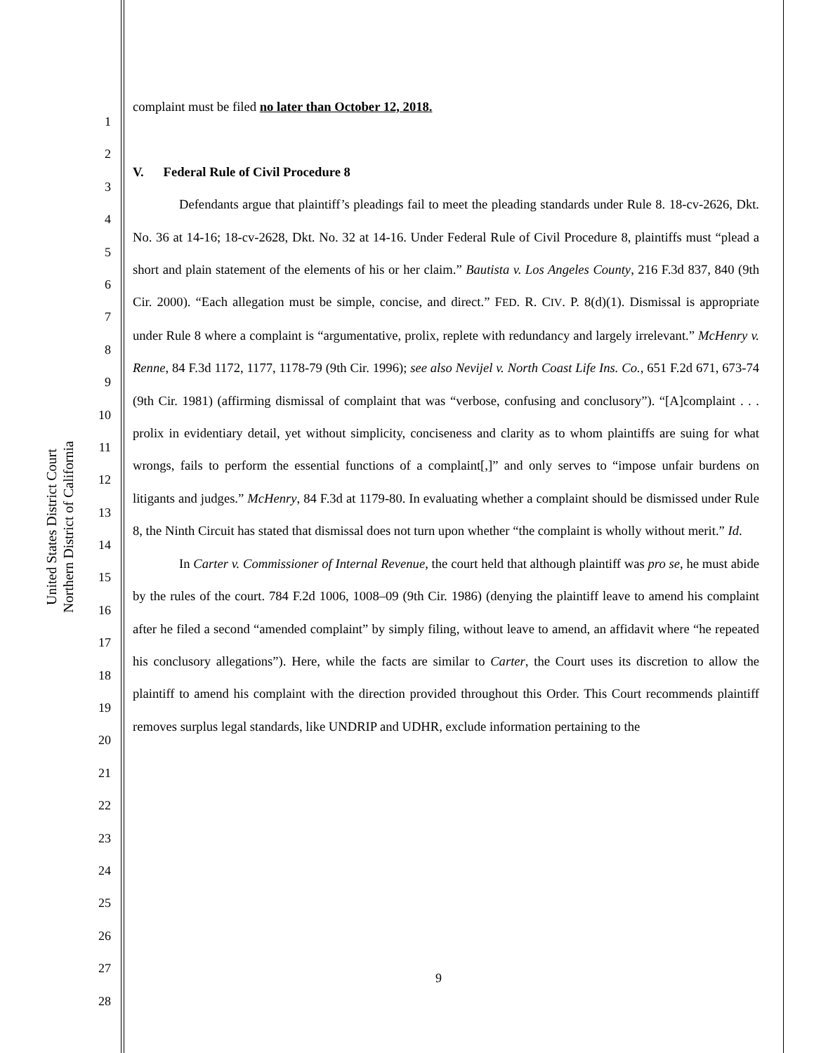United States District Court
Northern District of California
1
2
3
4
5
6
7
8
9
10
11
12
13
14
15
16
17
18
19
20
21
22
23
24
25
26
27
28
complaint must be filed no later than October 12, 2018.
V. Federal Rule of Civil Procedure 8
Defendants argue that plaintiff’s pleadings fail to meet the pleading standards under Rule 8. 18-cv-2626, Dkt. No. 36 at 14-16; 18-cv-2628, Dkt. No. 32 at 14-16. Under Federal Rule of Civil Procedure 8, plaintiffs must “plead a short and plain statement of the elements of his or her claim.” Bautista v. Los Angeles County, 216 F.3d 837, 840 (9th Cir. 2000). “Each allegation must be simple, concise, and direct.” FED. R. CIV. P. 8(d)(1). Dismissal is appropriate under Rule 8 where a complaint is “argumentative, prolix, replete with redundancy and largely irrelevant.” McHenry v. Renne, 84 F.3d 1172, 1177, 1178-79 (9th Cir. 1996); see also Nevijel v. North Coast Life Ins. Co., 651 F.2d 671, 673-74 (9th Cir. 1981) (affirming dismissal of complaint that was “verbose, confusing and conclusory”). “[A]complaint . . . prolix in evidentiary detail, yet without simplicity, conciseness and clarity as to whom plaintiffs are suing for what wrongs, fails to perform the essential functions of a complaint[,]” and only serves to “impose unfair burdens on litigants and judges.” McHenry, 84 F.3d at 1179-80. In evaluating whether a complaint should be dismissed under Rule 8, the Ninth Circuit has stated that dismissal does not turn upon whether “the complaint is wholly without merit.” Id.
In Carter v. Commissioner of Internal Revenue, the court held that although plaintiff was pro se, he must abide by the rules of the court. 784 F.2d 1006, 1008–09 (9th Cir. 1986) (denying the plaintiff leave to amend his complaint after he filed a second “amended complaint” by simply filing, without leave to amend, an affidavit where “he repeated his conclusory allegations”). Here, while the facts are similar to Carter, the Court uses its discretion to allow the plaintiff to amend his complaint with the direction provided throughout this Order. This Court recommends plaintiff removes surplus legal standards, like UNDRIP and UDHR, exclude information pertaining to the
9